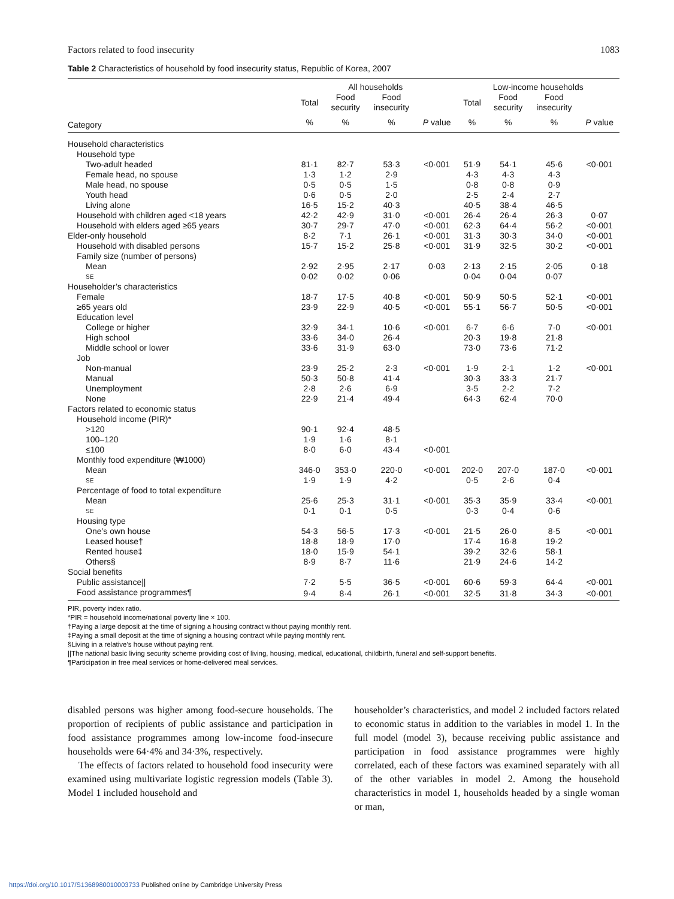Factors related to food insecurity 1083
Table 2 Characteristics of household by food insecurity status, Republic of Korea, 2007
| | All households | | | | Low-income households | | | |
| --- | --- | --- | --- | --- | --- | --- | --- | --- |
| | Total | Food security | Food insecurity | | Total | Food security | Food insecurity | |
| Category | % | % | % | P value | % | % | % | P value |
| Household characteristics | | | | | | | | |
| Household type | | | | | | | | |
| Two-adult headed | 81·1 | 82·7 | 53·3 | <0·001 | 51·9 | 54·1 | 45·6 | <0·001 |
| Female head, no spouse | 1·3 | 1·2 | 2·9 | | 4·3 | 4·3 | 4·3 | |
| Male head, no spouse | 0·5 | 0·5 | 1·5 | | 0·8 | 0·8 | 0·9 | |
| Youth head | 0·6 | 0·5 | 2·0 | | 2·5 | 2·4 | 2·7 | |
| Living alone | 16·5 | 15·2 | 40·3 | | 40·5 | 38·4 | 46·5 | |
| Household with children aged <18 years | 42·2 | 42·9 | 31·0 | <0·001 | 26·4 | 26·4 | 26·3 | 0·07 |
| Household with elders aged ≥65 years | 30·7 | 29·7 | 47·0 | <0·001 | 62·3 | 64·4 | 56·2 | <0·001 |
| Elder-only household | 8·2 | 7·1 | 26·1 | <0·001 | 31·3 | 30·3 | 34·0 | <0·001 |
| Household with disabled persons | 15·7 | 15·2 | 25·8 | <0·001 | 31·9 | 32·5 | 30·2 | <0·001 |
| Family size (number of persons) | | | | | | | | |
| Mean | 2·92 | 2·95 | 2·17 | 0·03 | 2·13 | 2·15 | 2·05 | 0·18 |
| SE | 0·02 | 0·02 | 0·06 | | 0·04 | 0·04 | 0·07 | |
| Householder’s characteristics | | | | | | | | |
| Female | 18·7 | 17·5 | 40·8 | <0·001 | 50·9 | 50·5 | 52·1 | <0·001 |
| ≥65 years old | 23·9 | 22·9 | 40·5 | <0·001 | 55·1 | 56·7 | 50·5 | <0·001 |
| Education level | | | | | | | | |
| College or higher | 32·9 | 34·1 | 10·6 | <0·001 | 6·7 | 6·6 | 7·0 | <0·001 |
| High school | 33·6 | 34·0 | 26·4 | | 20·3 | 19·8 | 21·8 | |
| Middle school or lower | 33·6 | 31·9 | 63·0 | | 73·0 | 73·6 | 71·2 | |
| Job | | | | | | | | |
| Non-manual | 23·9 | 25·2 | 2·3 | <0·001 | 1·9 | 2·1 | 1·2 | <0·001 |
| Manual | 50·3 | 50·8 | 41·4 | | 30·3 | 33·3 | 21·7 | |
| Unemployment | 2·8 | 2·6 | 6·9 | | 3·5 | 2·2 | 7·2 | |
| None | 22·9 | 21·4 | 49·4 | | 64·3 | 62·4 | 70·0 | |
| Factors related to economic status | | | | | | | | |
| Household income (PIR)* | | | | | | | | |
| >120 | 90·1 | 92·4 | 48·5 | | | | | |
| 100–120 | 1·9 | 1·6 | 8·1 | | | | | |
| ≤100 | 8·0 | 6·0 | 43·4 | <0·001 | | | | |
| Monthly food expenditure (₩1000) | | | | | | | | |
| Mean | 346·0 | 353·0 | 220·0 | <0·001 | 202·0 | 207·0 | 187·0 | <0·001 |
| SE | 1·9 | 1·9 | 4·2 | | 0·5 | 2·6 | 0·4 | |
| Percentage of food to total expenditure | | | | | | | | |
| Mean | 25·6 | 25·3 | 31·1 | <0·001 | 35·3 | 35·9 | 33·4 | <0·001 |
| SE | 0·1 | 0·1 | 0·5 | | 0·3 | 0·4 | 0·6 | |
| Housing type | | | | | | | | |
| One’s own house | 54·3 | 56·5 | 17·3 | <0·001 | 21·5 | 26·0 | 8·5 | <0·001 |
| Leased house† | 18·8 | 18·9 | 17·0 | | 17·4 | 16·8 | 19·2 | |
| Rented house‡ | 18·0 | 15·9 | 54·1 | | 39·2 | 32·6 | 58·1 | |
| Others§ | 8·9 | 8·7 | 11·6 | | 21·9 | 24·6 | 14·2 | |
| Social benefits | | | | | | | | |
| Public assistance// | 7·2 | 5·5 | 36·5 | <0·001 | 60·6 | 59·3 | 64·4 | <0·001 |
| Food assistance programmes¶ | 9·4 | 8·4 | 26·1 | <0·001 | 32·5 | 31·8 | 34·3 | <0·001 |
PIR, poverty index ratio.
*PIR = household income/national poverty line × 100.
†Paying a large deposit at the time of signing a housing contract without paying monthly rent.
‡Paying a small deposit at the time of signing a housing contract while paying monthly rent.
§Living in a relative’s house without paying rent.
||The national basic living security scheme providing cost of living, housing, medical, educational, childbirth, funeral and self-support benefits.
¶Participation in free meal services or home-delivered meal services.
disabled persons was higher among food-secure households. The proportion of recipients of public assistance and participation in food assistance programmes among low-income food-insecure households were 64·4% and 34·3%, respectively.
The effects of factors related to household food insecurity were examined using multivariate logistic regression models (Table 3). Model 1 included household and
householder’s characteristics, and model 2 included factors related to economic status in addition to the variables in model 1. In the full model (model 3), because receiving public assistance and participation in food assistance programmes were highly correlated, each of these factors was examined separately with all of the other variables in model 2. Among the household characteristics in model 1, households headed by a single woman or man,
https://doi.org/10.1017/S1368980010003733 Published online by Cambridge University Press